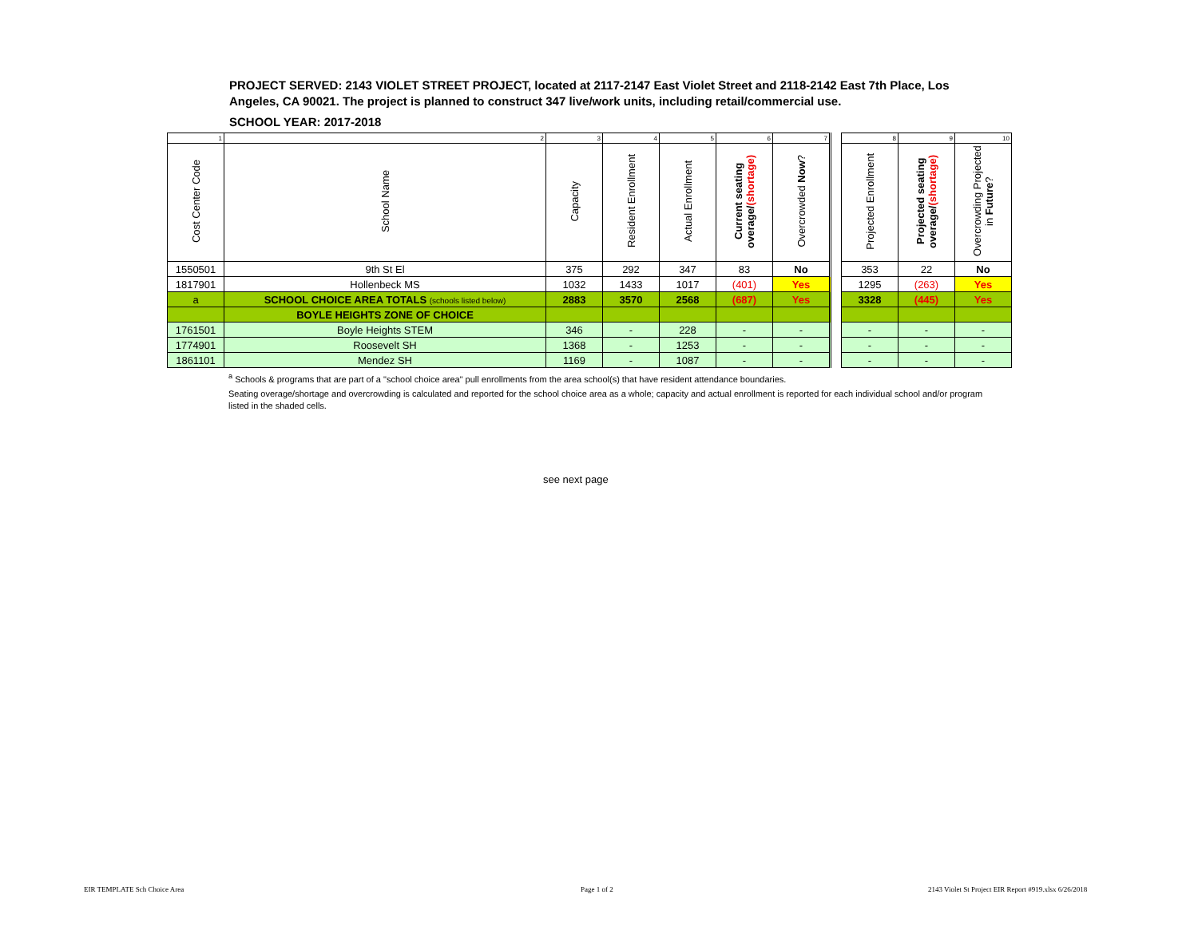PROJECT SERVED: 2143 VIOLET STREET PROJECT, located at 2117-2147 East Violet Street and 2118-2142 East 7th Place, Los Angeles, CA 90021. The project is planned to construct 347 live/work units, including retail/commercial use.
SCHOOL YEAR: 2017-2018
| 1 | 2 | 3 | 4 | 5 | 6 | 7 | | 8 | 9 | 10 |
| Cost Center Code | School Name | Capacity | Resident Enrollment | Actual Enrollment | Current seating overage/ (shortage) | Overcrowded Now ? | | Projected Enrollment | Projected seating overage/ (shortage) | Overcrowding Projected in Future ? |
| 1550501 | 9th St El | 375 | 292 | 347 | 83 | No | | 353 | 22 | No |
| 1817901 | Hollenbeck MS | 1032 | 1433 | 1017 | (401) | Yes | | 1295 | (263) | Yes |
| a | SCHOOL CHOICE AREA TOTALS (schools listed below) | 2883 | 3570 | 2568 | (687) | Yes | | 3328 | (445) | Yes |
| | BOYLE HEIGHTS ZONE OF CHOICE | | | | | | | | | |
| 1761501 | Boyle Heights STEM | 346 | - | 228 | - | - | | - | - | - |
| 1774901 | Roosevelt SH | 1368 | - | 1253 | - | - | | - | - | - |
| 1861101 | Mendez SH | 1169 | - | 1087 | - | - | | - | - | - |
<sup>a</sup> Schools & programs that are part of a "school choice area" pull enrollments from the area school(s) that have resident attendance boundaries.
Seating overage/shortage and overcrowding is calculated and reported for the school choice area as a whole; capacity and actual enrollment is reported for each individual school and/or program listed in the shaded cells.
see next page
EIR TEMPLATE Sch Choice Area Page 1 of 2
2143 Violet St Project EIR Report #919.xlsx 6/26/2018